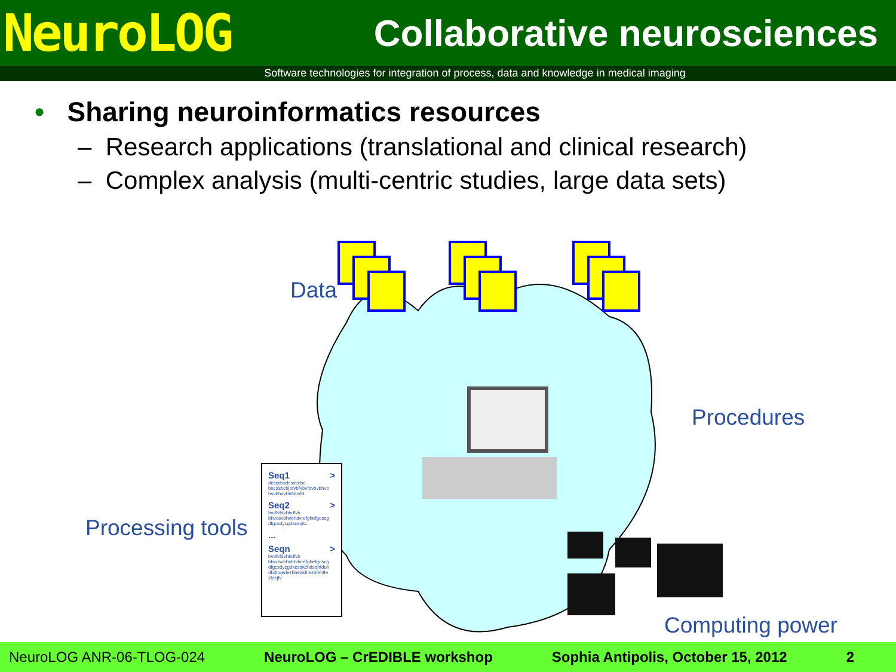NeuroLOG
Collaborative neurosciences
Software technologies for integration of process, data and knowledge in medical imaging
• Sharing neuroinformatics resources
– Research applications (translational and clinical research)
– Complex analysis (multi-centric studies, large data sets)
Data
Procedures
Processing tools
Computing power
Seq1 >
dcscdssdcsdcdsc
bscdsbcbjbfvbfvbvfbvbvbhvb
hsvbhdvbhfdbvfd
Seq2 >
bvdfvfdvhbdfvb
bhvdsvbhvbhdvrefghefgdscg
dfgcsdycgdkcsqkc
...
Seqn >
bvdfvfdvhbdfvb
bhvdsvbhvbhdvrefghefgdscg
dfgcsdycgdkcsqkchdsqhfduh
dhdhqedezhhezldhezhfehfle
zfzejfv
NeuroLOG ANR-06-TLOG-024 NeuroLOG – CrEDIBLE workshop Sophia Antipolis, October 15, 2012 2